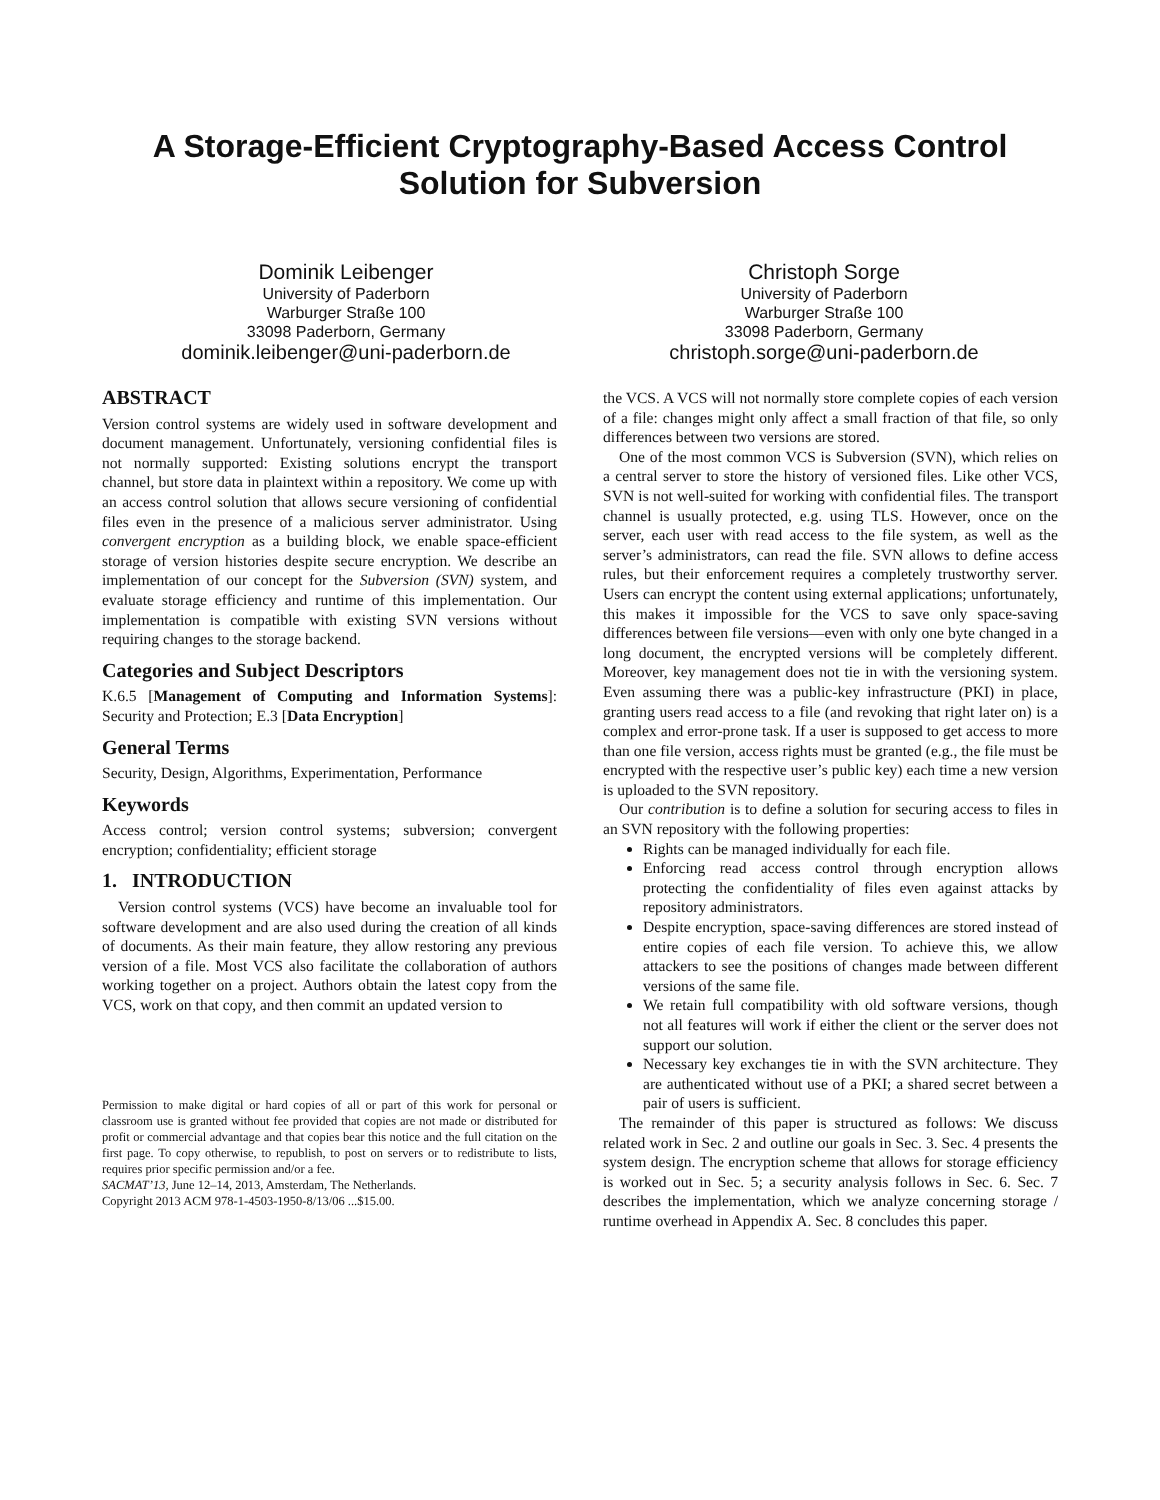A Storage-Efficient Cryptography-Based Access Control
Solution for Subversion
Dominik Leibenger
University of Paderborn
Warburger Straße 100
33098 Paderborn, Germany
dominik.leibenger@uni-paderborn.de
Christoph Sorge
University of Paderborn
Warburger Straße 100
33098 Paderborn, Germany
christoph.sorge@uni-paderborn.de
ABSTRACT
Version control systems are widely used in software development and document management. Unfortunately, versioning confidential files is not normally supported: Existing solutions encrypt the transport channel, but store data in plaintext within a repository. We come up with an access control solution that allows secure versioning of confidential files even in the presence of a malicious server administrator. Using convergent encryption as a building block, we enable space-efficient storage of version histories despite secure encryption. We describe an implementation of our concept for the Subversion (SVN) system, and evaluate storage efficiency and runtime of this implementation. Our implementation is compatible with existing SVN versions without requiring changes to the storage backend.
Categories and Subject Descriptors
K.6.5 [Management of Computing and Information Systems]: Security and Protection; E.3 [Data Encryption]
General Terms
Security, Design, Algorithms, Experimentation, Performance
Keywords
Access control; version control systems; subversion; convergent encryption; confidentiality; efficient storage
1. INTRODUCTION
Version control systems (VCS) have become an invaluable tool for software development and are also used during the creation of all kinds of documents. As their main feature, they allow restoring any previous version of a file. Most VCS also facilitate the collaboration of authors working together on a project. Authors obtain the latest copy from the VCS, work on that copy, and then commit an updated version to
Permission to make digital or hard copies of all or part of this work for personal or classroom use is granted without fee provided that copies are not made or distributed for profit or commercial advantage and that copies bear this notice and the full citation on the first page. To copy otherwise, to republish, to post on servers or to redistribute to lists, requires prior specific permission and/or a fee.
SACMAT’13, June 12–14, 2013, Amsterdam, The Netherlands.
Copyright 2013 ACM 978-1-4503-1950-8/13/06 ...$15.00.
the VCS. A VCS will not normally store complete copies of each version of a file: changes might only affect a small fraction of that file, so only differences between two versions are stored.
One of the most common VCS is Subversion (SVN), which relies on a central server to store the history of versioned files. Like other VCS, SVN is not well-suited for working with confidential files. The transport channel is usually protected, e.g. using TLS. However, once on the server, each user with read access to the file system, as well as the server’s administrators, can read the file. SVN allows to define access rules, but their enforcement requires a completely trustworthy server. Users can encrypt the content using external applications; unfortunately, this makes it impossible for the VCS to save only space-saving differences between file versions—even with only one byte changed in a long document, the encrypted versions will be completely different. Moreover, key management does not tie in with the versioning system. Even assuming there was a public-key infrastructure (PKI) in place, granting users read access to a file (and revoking that right later on) is a complex and error-prone task. If a user is supposed to get access to more than one file version, access rights must be granted (e.g., the file must be encrypted with the respective user’s public key) each time a new version is uploaded to the SVN repository.
Our contribution is to define a solution for securing access to files in an SVN repository with the following properties:
Rights can be managed individually for each file.
Enforcing read access control through encryption allows protecting the confidentiality of files even against attacks by repository administrators.
Despite encryption, space-saving differences are stored instead of entire copies of each file version. To achieve this, we allow attackers to see the positions of changes made between different versions of the same file.
We retain full compatibility with old software versions, though not all features will work if either the client or the server does not support our solution.
Necessary key exchanges tie in with the SVN architecture. They are authenticated without use of a PKI; a shared secret between a pair of users is sufficient.
The remainder of this paper is structured as follows: We discuss related work in Sec. 2 and outline our goals in Sec. 3. Sec. 4 presents the system design. The encryption scheme that allows for storage efficiency is worked out in Sec. 5; a security analysis follows in Sec. 6. Sec. 7 describes the implementation, which we analyze concerning storage / runtime overhead in Appendix A. Sec. 8 concludes this paper.